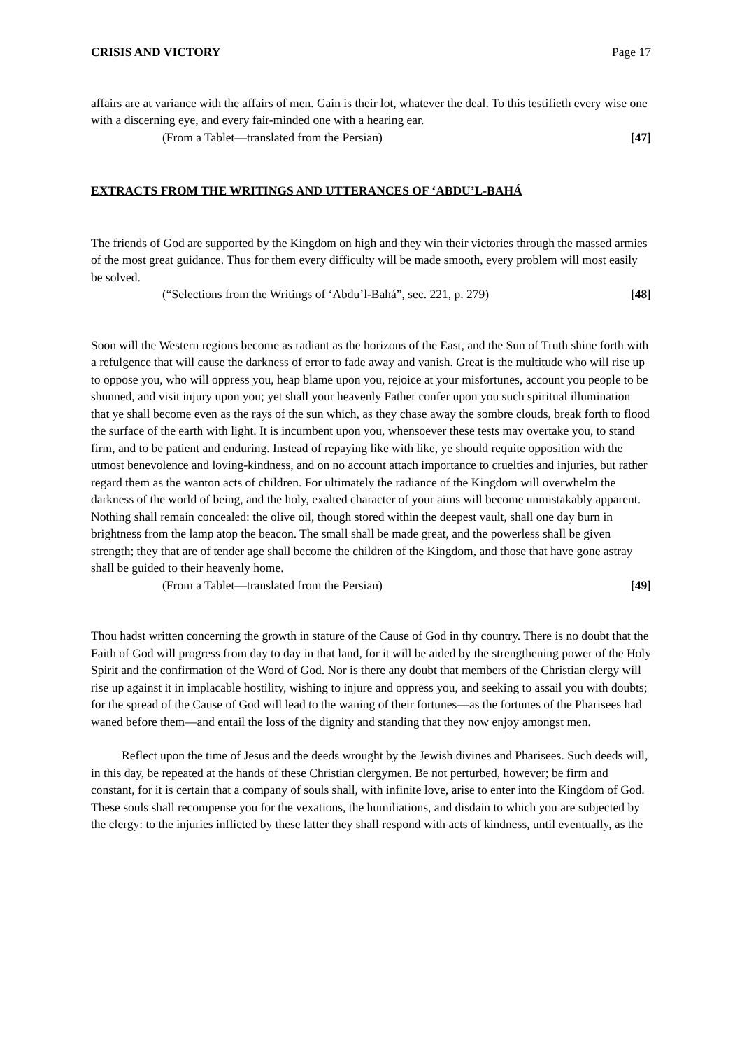CRISIS AND VICTORY Page 17
affairs are at variance with the affairs of men. Gain is their lot, whatever the deal. To this testifieth every wise one with a discerning eye, and every fair-minded one with a hearing ear.
(From a Tablet—translated from the Persian) [47]
EXTRACTS FROM THE WRITINGS AND UTTERANCES OF ‘ABDU’L-BAHÁ
The friends of God are supported by the Kingdom on high and they win their victories through the massed armies of the most great guidance. Thus for them every difficulty will be made smooth, every problem will most easily be solved.
(“Selections from the Writings of ‘Abdu’l-Bahá”, sec. 221, p. 279) [48]
Soon will the Western regions become as radiant as the horizons of the East, and the Sun of Truth shine forth with a refulgence that will cause the darkness of error to fade away and vanish. Great is the multitude who will rise up to oppose you, who will oppress you, heap blame upon you, rejoice at your misfortunes, account you people to be shunned, and visit injury upon you; yet shall your heavenly Father confer upon you such spiritual illumination that ye shall become even as the rays of the sun which, as they chase away the sombre clouds, break forth to flood the surface of the earth with light. It is incumbent upon you, whensoever these tests may overtake you, to stand firm, and to be patient and enduring. Instead of repaying like with like, ye should requite opposition with the utmost benevolence and loving-kindness, and on no account attach importance to cruelties and injuries, but rather regard them as the wanton acts of children. For ultimately the radiance of the Kingdom will overwhelm the darkness of the world of being, and the holy, exalted character of your aims will become unmistakably apparent. Nothing shall remain concealed: the olive oil, though stored within the deepest vault, shall one day burn in brightness from the lamp atop the beacon. The small shall be made great, and the powerless shall be given strength; they that are of tender age shall become the children of the Kingdom, and those that have gone astray shall be guided to their heavenly home.
(From a Tablet—translated from the Persian) [49]
Thou hadst written concerning the growth in stature of the Cause of God in thy country. There is no doubt that the Faith of God will progress from day to day in that land, for it will be aided by the strengthening power of the Holy Spirit and the confirmation of the Word of God. Nor is there any doubt that members of the Christian clergy will rise up against it in implacable hostility, wishing to injure and oppress you, and seeking to assail you with doubts; for the spread of the Cause of God will lead to the waning of their fortunes—as the fortunes of the Pharisees had waned before them—and entail the loss of the dignity and standing that they now enjoy amongst men.
Reflect upon the time of Jesus and the deeds wrought by the Jewish divines and Pharisees. Such deeds will, in this day, be repeated at the hands of these Christian clergymen. Be not perturbed, however; be firm and constant, for it is certain that a company of souls shall, with infinite love, arise to enter into the Kingdom of God. These souls shall recompense you for the vexations, the humiliations, and disdain to which you are subjected by the clergy: to the injuries inflicted by these latter they shall respond with acts of kindness, until eventually, as the